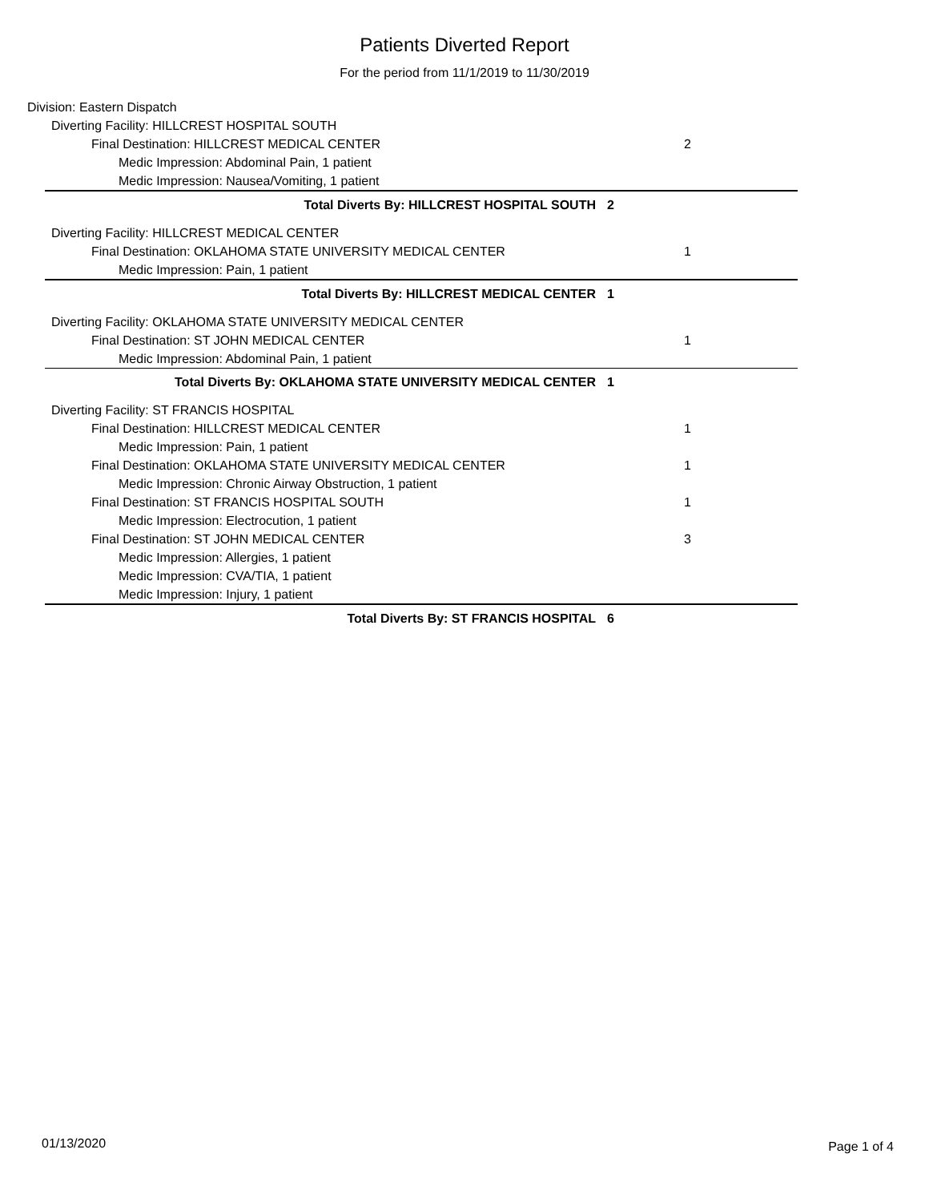Patients Diverted Report
For the period from 11/1/2019 to 11/30/2019
Division: Eastern Dispatch
Diverting Facility: HILLCREST HOSPITAL SOUTH
Final Destination: HILLCREST MEDICAL CENTER 2
Medic Impression: Abdominal Pain, 1 patient
Medic Impression: Nausea/Vomiting, 1 patient
Total Diverts By: HILLCREST HOSPITAL SOUTH 2
Diverting Facility: HILLCREST MEDICAL CENTER
Final Destination: OKLAHOMA STATE UNIVERSITY MEDICAL CENTER 1
Medic Impression: Pain, 1 patient
Total Diverts By: HILLCREST MEDICAL CENTER 1
Diverting Facility: OKLAHOMA STATE UNIVERSITY MEDICAL CENTER
Final Destination: ST JOHN MEDICAL CENTER 1
Medic Impression: Abdominal Pain, 1 patient
Total Diverts By: OKLAHOMA STATE UNIVERSITY MEDICAL CENTER 1
Diverting Facility: ST FRANCIS HOSPITAL
Final Destination: HILLCREST MEDICAL CENTER 1
Medic Impression: Pain, 1 patient
Final Destination: OKLAHOMA STATE UNIVERSITY MEDICAL CENTER 1
Medic Impression: Chronic Airway Obstruction, 1 patient
Final Destination: ST FRANCIS HOSPITAL SOUTH 1
Medic Impression: Electrocution, 1 patient
Final Destination: ST JOHN MEDICAL CENTER 3
Medic Impression: Allergies, 1 patient
Medic Impression: CVA/TIA, 1 patient
Medic Impression: Injury, 1 patient
Total Diverts By: ST FRANCIS HOSPITAL 6
01/13/2020 Page 1 of 4